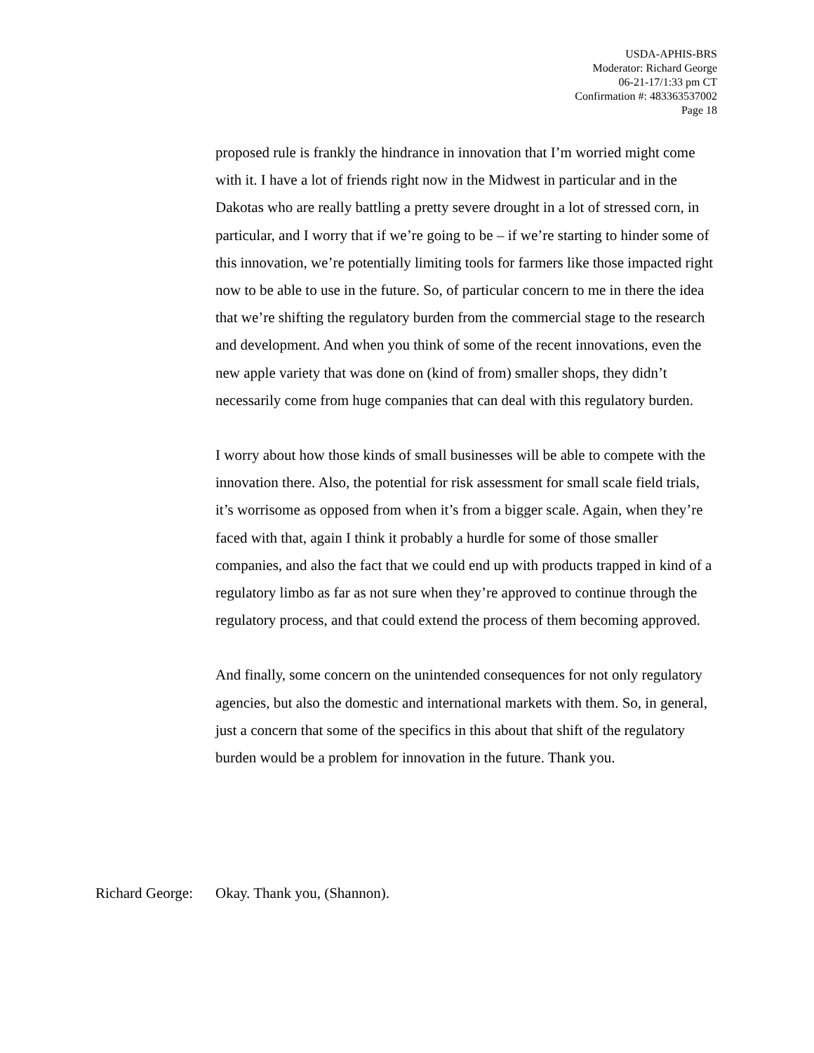USDA-APHIS-BRS
Moderator: Richard George
06-21-17/1:33 pm CT
Confirmation #: 483363537002
Page 18
proposed rule is frankly the hindrance in innovation that I’m worried might come with it. I have a lot of friends right now in the Midwest in particular and in the Dakotas who are really battling a pretty severe drought in a lot of stressed corn, in particular, and I worry that if we’re going to be – if we’re starting to hinder some of this innovation, we’re potentially limiting tools for farmers like those impacted right now to be able to use in the future. So, of particular concern to me in there the idea that we’re shifting the regulatory burden from the commercial stage to the research and development. And when you think of some of the recent innovations, even the new apple variety that was done on (kind of from) smaller shops, they didn’t necessarily come from huge companies that can deal with this regulatory burden.
I worry about how those kinds of small businesses will be able to compete with the innovation there. Also, the potential for risk assessment for small scale field trials, it’s worrisome as opposed from when it’s from a bigger scale. Again, when they’re faced with that, again I think it probably a hurdle for some of those smaller companies, and also the fact that we could end up with products trapped in kind of a regulatory limbo as far as not sure when they’re approved to continue through the regulatory process, and that could extend the process of them becoming approved.
And finally, some concern on the unintended consequences for not only regulatory agencies, but also the domestic and international markets with them. So, in general, just a concern that some of the specifics in this about that shift of the regulatory burden would be a problem for innovation in the future. Thank you.
Richard George: Okay. Thank you, (Shannon).